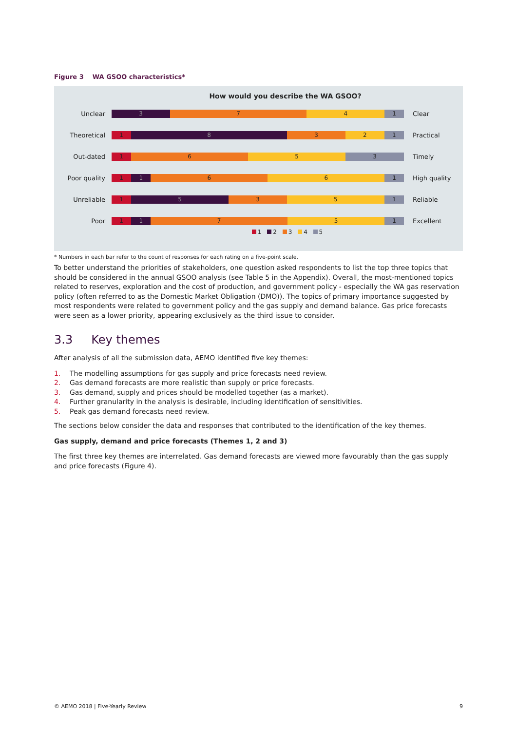Figure 3 WA GSOO characteristics*
How would you describe the WA GSOO?
Unclear
3 7 4 1
Clear
Theoretical
1 8 3 2 1
Practical
Out-dated
1 6 5 3
Timely
Poor quality
1 1 6 6 1
High quality
Unreliable
1 5 3 5 1
Reliable
Poor
1 1 7 5 1
Excellent
1 2 3 4 5
* Numbers in each bar refer to the count of responses for each rating on a five-point scale.
To better understand the priorities of stakeholders, one question asked respondents to list the top three topics that should be considered in the annual GSOO analysis (see Table 5 in the Appendix). Overall, the most-mentioned topics related to reserves, exploration and the cost of production, and government policy - especially the WA gas reservation policy (often referred to as the Domestic Market Obligation (DMO)). The topics of primary importance suggested by most respondents were related to government policy and the gas supply and demand balance. Gas price forecasts were seen as a lower priority, appearing exclusively as the third issue to consider.
3.3 Key themes
After analysis of all the submission data, AEMO identified five key themes:
1. The modelling assumptions for gas supply and price forecasts need review.
2. Gas demand forecasts are more realistic than supply or price forecasts.
3. Gas demand, supply and prices should be modelled together (as a market).
4. Further granularity in the analysis is desirable, including identification of sensitivities.
5. Peak gas demand forecasts need review.
The sections below consider the data and responses that contributed to the identification of the key themes.
Gas supply, demand and price forecasts (Themes 1, 2 and 3)
The first three key themes are interrelated. Gas demand forecasts are viewed more favourably than the gas supply and price forecasts (Figure 4).
© AEMO 2018 | Five-Yearly Review 9